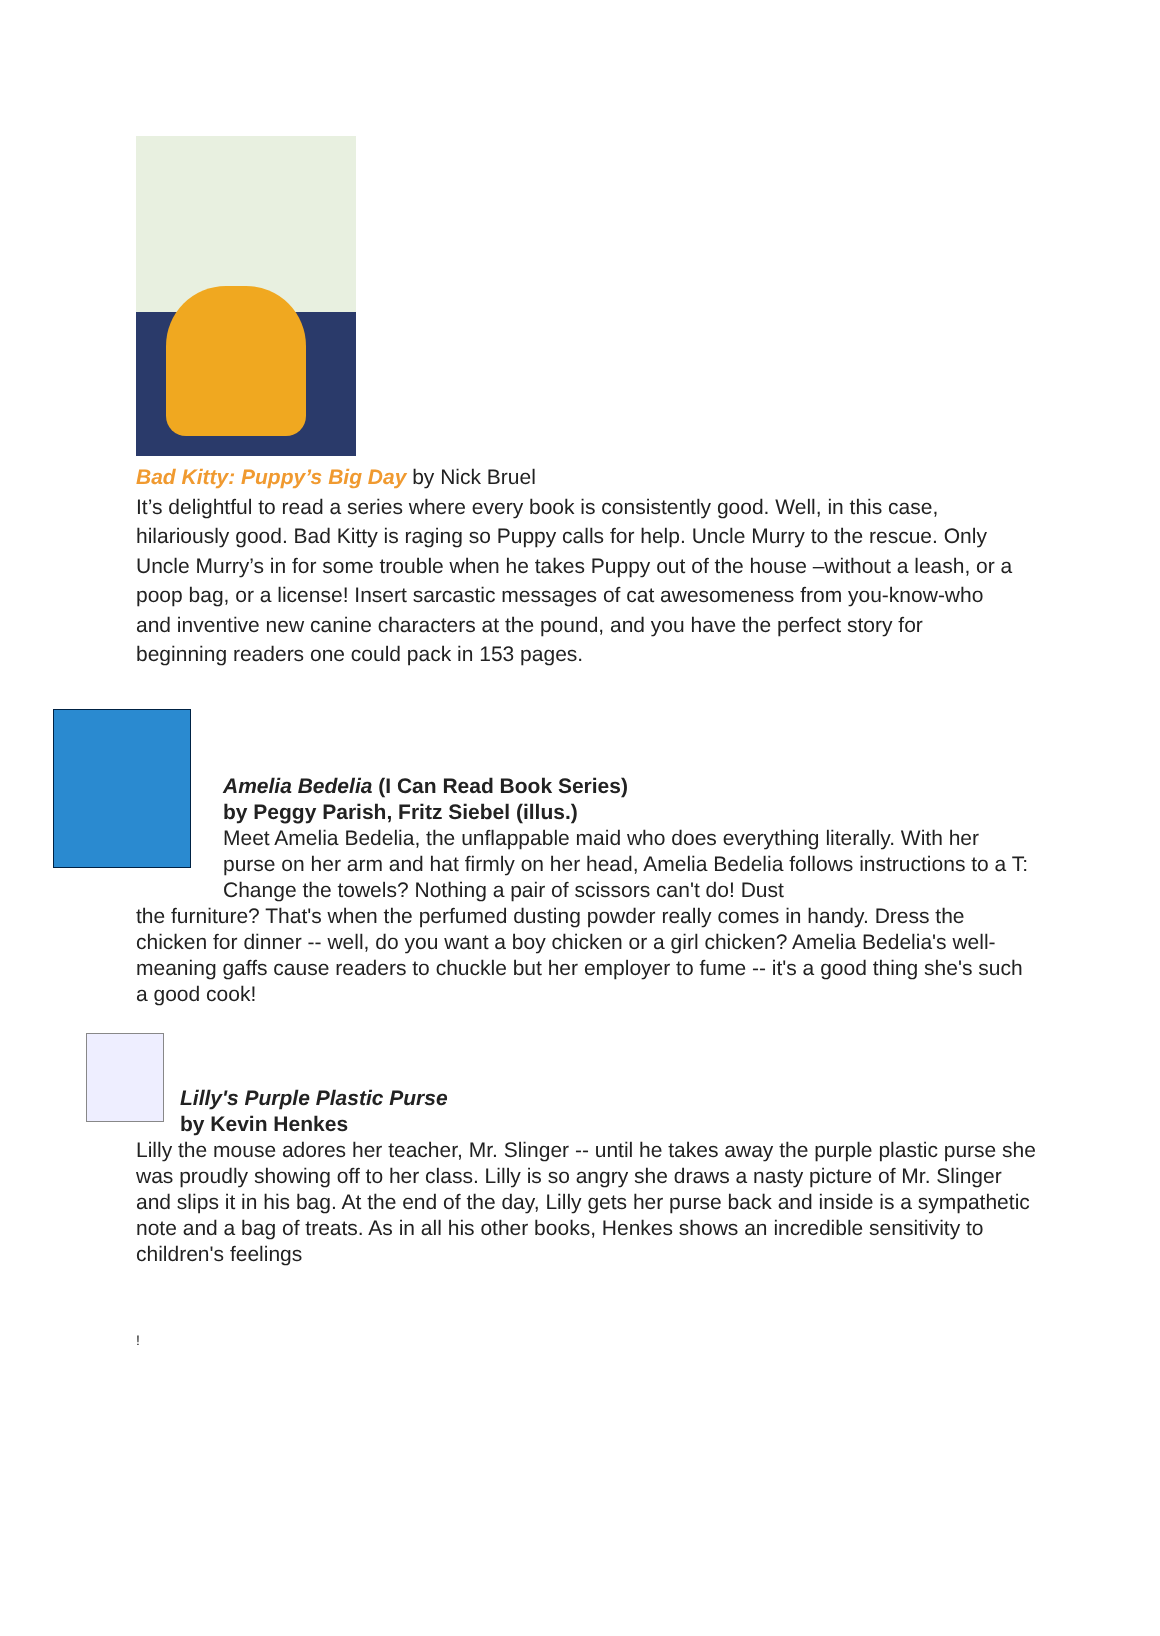Bad Kitty: Puppy’s Big Day by Nick Bruel
It’s delightful to read a series where every book is consistently good. Well, in this case, hilariously good. Bad Kitty is raging so Puppy calls for help. Uncle Murry to the rescue. Only Uncle Murry’s in for some trouble when he takes Puppy out of the house –without a leash, or a poop bag, or a license! Insert sarcastic messages of cat awesomeness from you-know-who and inventive new canine characters at the pound, and you have the perfect story for beginning readers one could pack in 153 pages.
Amelia Bedelia (I Can Read Book Series)
by Peggy Parish, Fritz Siebel (illus.)
Meet Amelia Bedelia, the unflappable maid who does everything literally. With her purse on her arm and hat firmly on her head, Amelia Bedelia follows instructions to a T: Change the towels? Nothing a pair of scissors can't do! Dust
the furniture? That's when the perfumed dusting powder really comes in handy. Dress the chicken for dinner -- well, do you want a boy chicken or a girl chicken? Amelia Bedelia's well-meaning gaffs cause readers to chuckle but her employer to fume -- it's a good thing she's such a good cook!
Lilly's Purple Plastic Purse
by Kevin Henkes
Lilly the mouse adores her teacher, Mr. Slinger -- until he takes away the purple plastic purse she was proudly showing off to her class. Lilly is so angry she draws a nasty picture of Mr. Slinger and slips it in his bag. At the end of the day, Lilly gets her purse back and inside is a sympathetic note and a bag of treats. As in all his other books, Henkes shows an incredible sensitivity to children's feelings
!